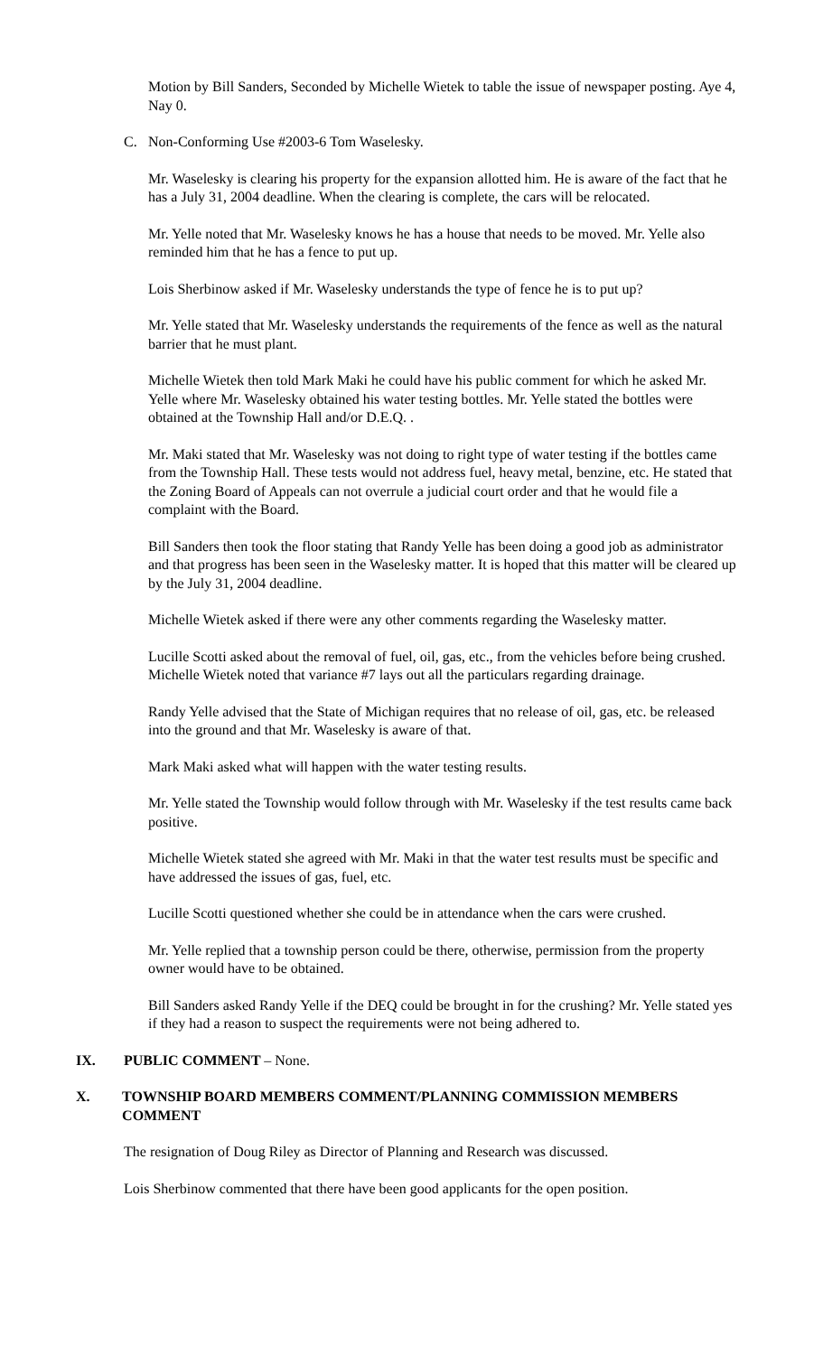Motion by Bill Sanders, Seconded by Michelle Wietek to table the issue of newspaper posting. Aye 4, Nay 0.
C. Non-Conforming Use #2003-6 Tom Waselesky.
Mr. Waselesky is clearing his property for the expansion allotted him. He is aware of the fact that he has a July 31, 2004 deadline. When the clearing is complete, the cars will be relocated.
Mr. Yelle noted that Mr. Waselesky knows he has a house that needs to be moved. Mr. Yelle also reminded him that he has a fence to put up.
Lois Sherbinow asked if Mr. Waselesky understands the type of fence he is to put up?
Mr. Yelle stated that Mr. Waselesky understands the requirements of the fence as well as the natural barrier that he must plant.
Michelle Wietek then told Mark Maki he could have his public comment for which he asked Mr. Yelle where Mr. Waselesky obtained his water testing bottles. Mr. Yelle stated the bottles were obtained at the Township Hall and/or D.E.Q. .
Mr. Maki stated that Mr. Waselesky was not doing to right type of water testing if the bottles came from the Township Hall. These tests would not address fuel, heavy metal, benzine, etc. He stated that the Zoning Board of Appeals can not overrule a judicial court order and that he would file a complaint with the Board.
Bill Sanders then took the floor stating that Randy Yelle has been doing a good job as administrator and that progress has been seen in the Waselesky matter. It is hoped that this matter will be cleared up by the July 31, 2004 deadline.
Michelle Wietek asked if there were any other comments regarding the Waselesky matter.
Lucille Scotti asked about the removal of fuel, oil, gas, etc., from the vehicles before being crushed. Michelle Wietek noted that variance #7 lays out all the particulars regarding drainage.
Randy Yelle advised that the State of Michigan requires that no release of oil, gas, etc. be released into the ground and that Mr. Waselesky is aware of that.
Mark Maki asked what will happen with the water testing results.
Mr. Yelle stated the Township would follow through with Mr. Waselesky if the test results came back positive.
Michelle Wietek stated she agreed with Mr. Maki in that the water test results must be specific and have addressed the issues of gas, fuel, etc.
Lucille Scotti questioned whether she could be in attendance when the cars were crushed.
Mr. Yelle replied that a township person could be there, otherwise, permission from the property owner would have to be obtained.
Bill Sanders asked Randy Yelle if the DEQ could be brought in for the crushing? Mr. Yelle stated yes if they had a reason to suspect the requirements were not being adhered to.
IX. PUBLIC COMMENT – None.
X. TOWNSHIP BOARD MEMBERS COMMENT/PLANNING COMMISSION MEMBERS COMMENT
The resignation of Doug Riley as Director of Planning and Research was discussed.
Lois Sherbinow commented that there have been good applicants for the open position.